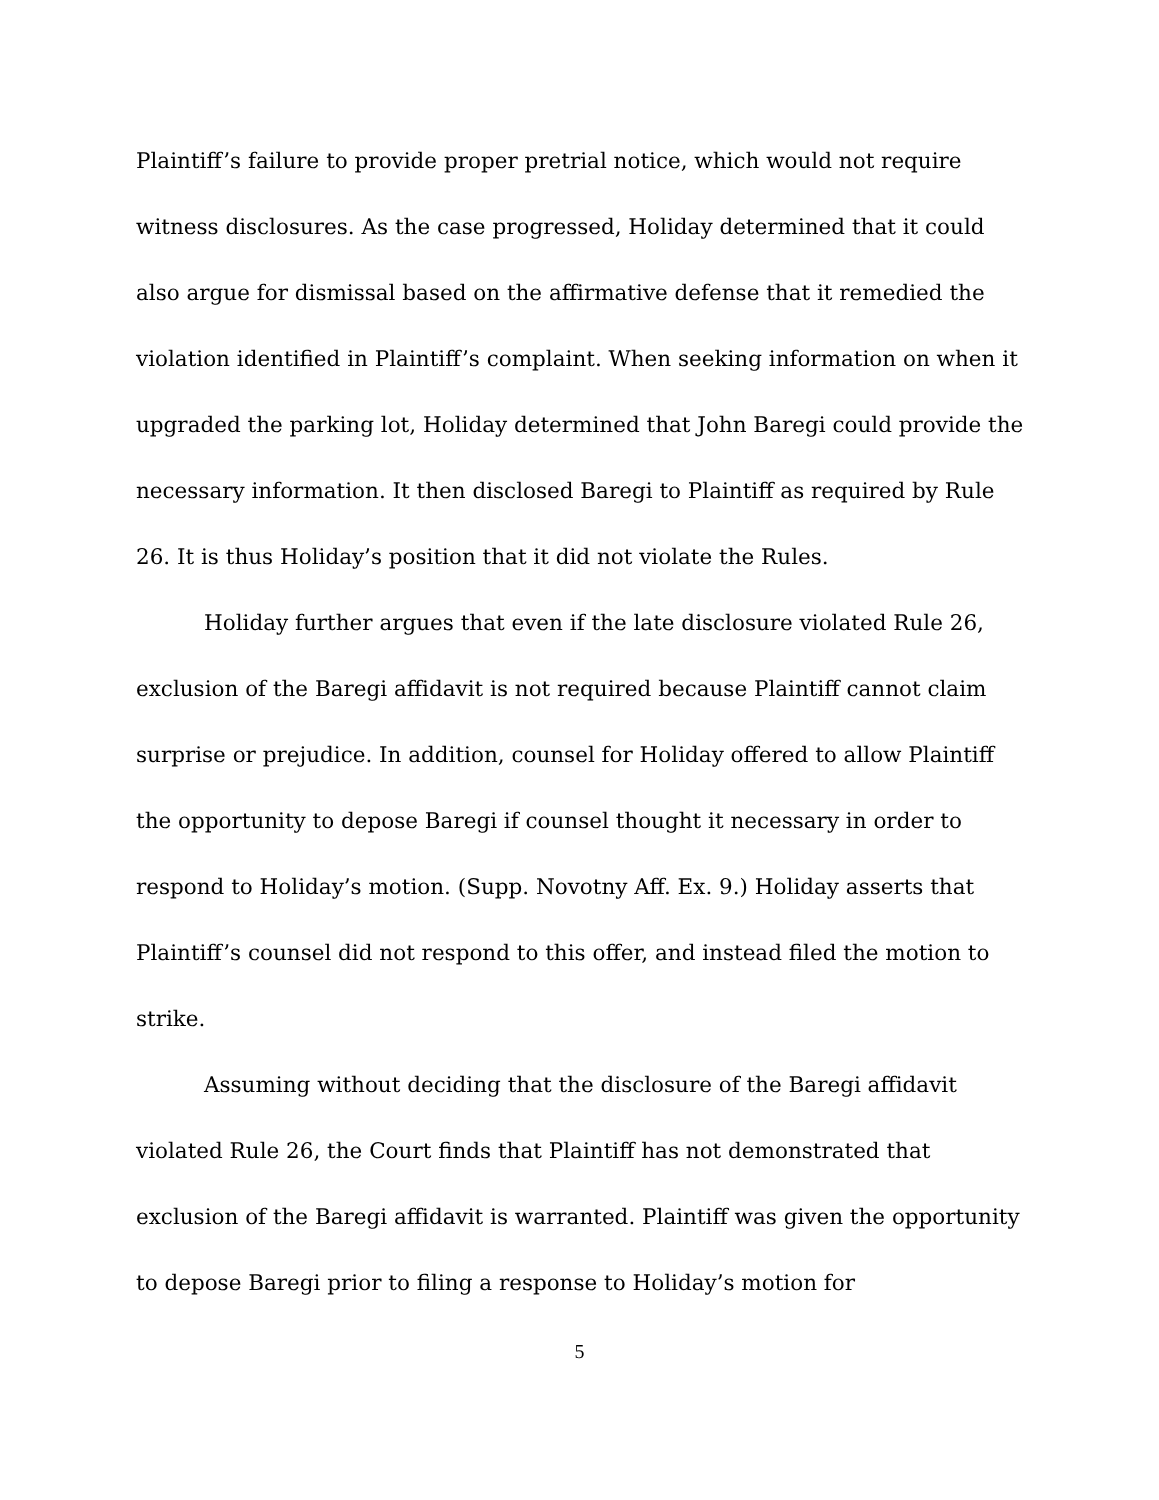Plaintiff’s failure to provide proper pretrial notice, which would not require witness disclosures. As the case progressed, Holiday determined that it could also argue for dismissal based on the affirmative defense that it remedied the violation identified in Plaintiff’s complaint. When seeking information on when it upgraded the parking lot, Holiday determined that John Baregi could provide the necessary information. It then disclosed Baregi to Plaintiff as required by Rule 26. It is thus Holiday’s position that it did not violate the Rules.
Holiday further argues that even if the late disclosure violated Rule 26, exclusion of the Baregi affidavit is not required because Plaintiff cannot claim surprise or prejudice. In addition, counsel for Holiday offered to allow Plaintiff the opportunity to depose Baregi if counsel thought it necessary in order to respond to Holiday’s motion. (Supp. Novotny Aff. Ex. 9.) Holiday asserts that Plaintiff’s counsel did not respond to this offer, and instead filed the motion to strike.
Assuming without deciding that the disclosure of the Baregi affidavit violated Rule 26, the Court finds that Plaintiff has not demonstrated that exclusion of the Baregi affidavit is warranted. Plaintiff was given the opportunity to depose Baregi prior to filing a response to Holiday’s motion for
5